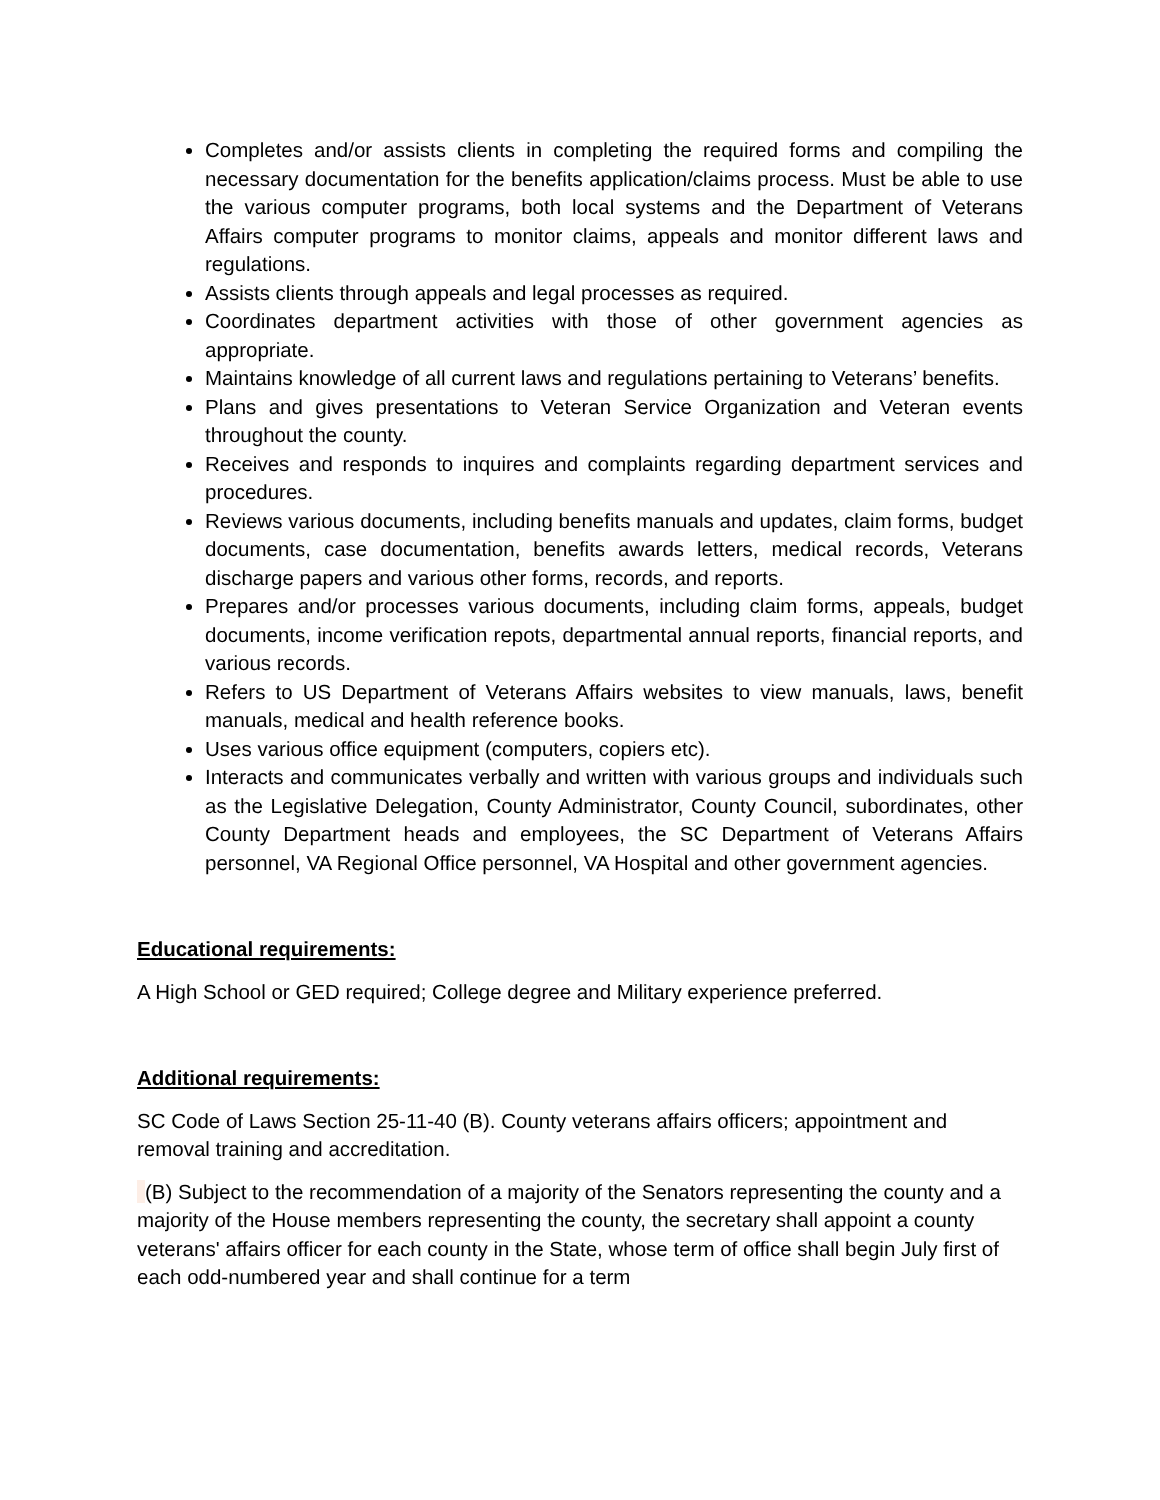Completes and/or assists clients in completing the required forms and compiling the necessary documentation for the benefits application/claims process. Must be able to use the various computer programs, both local systems and the Department of Veterans Affairs computer programs to monitor claims, appeals and monitor different laws and regulations.
Assists clients through appeals and legal processes as required.
Coordinates department activities with those of other government agencies as appropriate.
Maintains knowledge of all current laws and regulations pertaining to Veterans’ benefits.
Plans and gives presentations to Veteran Service Organization and Veteran events throughout the county.
Receives and responds to inquires and complaints regarding department services and procedures.
Reviews various documents, including benefits manuals and updates, claim forms, budget documents, case documentation, benefits awards letters, medical records, Veterans discharge papers and various other forms, records, and reports.
Prepares and/or processes various documents, including claim forms, appeals, budget documents, income verification repots, departmental annual reports, financial reports, and various records.
Refers to US Department of Veterans Affairs websites to view manuals, laws, benefit manuals, medical and health reference books.
Uses various office equipment (computers, copiers etc).
Interacts and communicates verbally and written with various groups and individuals such as the Legislative Delegation, County Administrator, County Council, subordinates, other County Department heads and employees, the SC Department of Veterans Affairs personnel, VA Regional Office personnel, VA Hospital and other government agencies.
Educational requirements:
A High School or GED required; College degree and Military experience preferred.
Additional requirements:
SC Code of Laws Section 25-11-40 (B). County veterans affairs officers; appointment and removal training and accreditation.
(B) Subject to the recommendation of a majority of the Senators representing the county and a majority of the House members representing the county, the secretary shall appoint a county veterans' affairs officer for each county in the State, whose term of office shall begin July first of each odd-numbered year and shall continue for a term